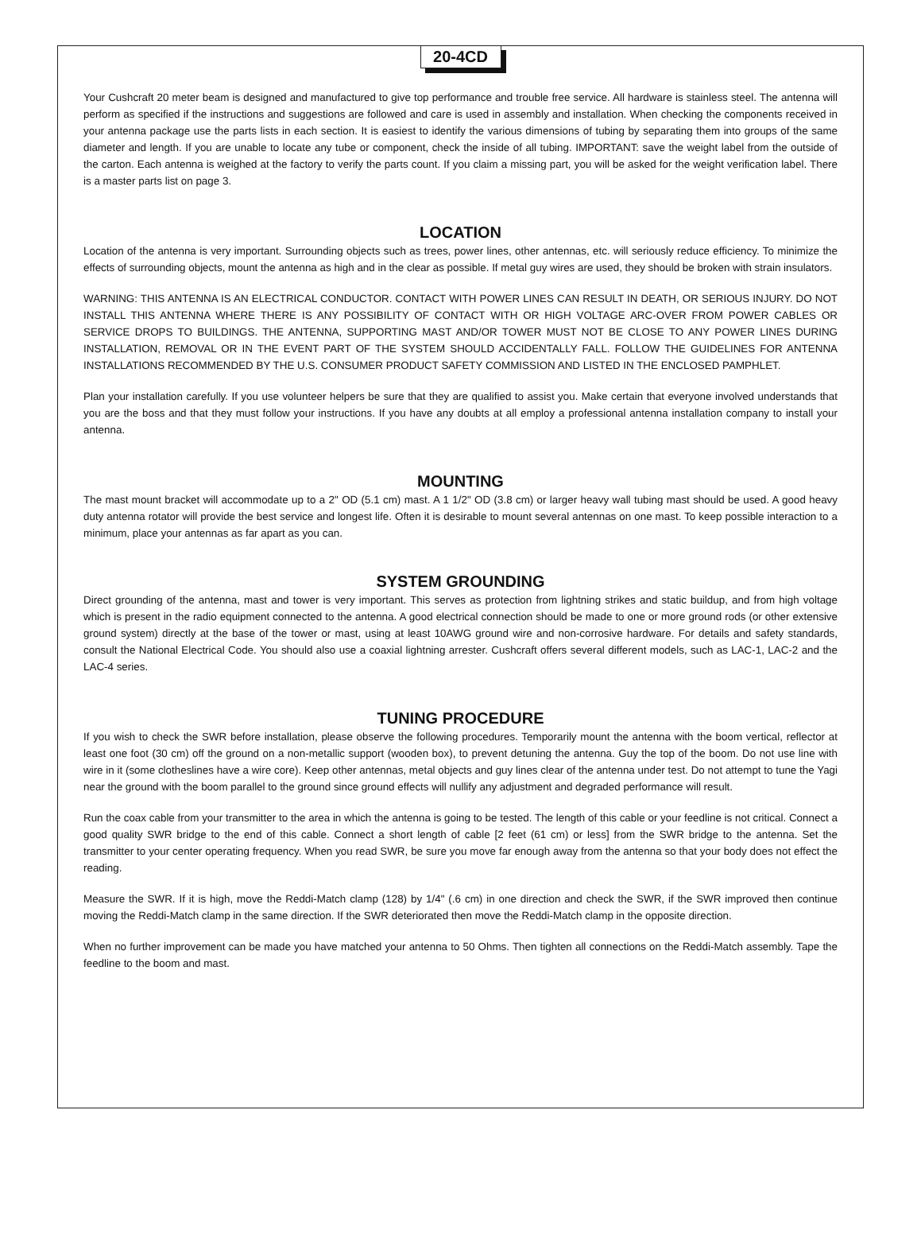20-4CD
Your Cushcraft 20 meter beam is designed and manufactured to give top performance and trouble free service. All hardware is stainless steel. The antenna will perform as specified if the instructions and suggestions are followed and care is used in assembly and installation. When checking the components received in your antenna package use the parts lists in each section. It is easiest to identify the various dimensions of tubing by separating them into groups of the same diameter and length. If you are unable to locate any tube or component, check the inside of all tubing. IMPORTANT: save the weight label from the outside of the carton. Each antenna is weighed at the factory to verify the parts count. If you claim a missing part, you will be asked for the weight verification label. There is a master parts list on page 3.
LOCATION
Location of the antenna is very important. Surrounding objects such as trees, power lines, other antennas, etc. will seriously reduce efficiency. To minimize the effects of surrounding objects, mount the antenna as high and in the clear as possible. If metal guy wires are used, they should be broken with strain insulators.
WARNING: THIS ANTENNA IS AN ELECTRICAL CONDUCTOR. CONTACT WITH POWER LINES CAN RESULT IN DEATH, OR SERIOUS INJURY. DO NOT INSTALL THIS ANTENNA WHERE THERE IS ANY POSSIBILITY OF CONTACT WITH OR HIGH VOLTAGE ARC-OVER FROM POWER CABLES OR SERVICE DROPS TO BUILDINGS. THE ANTENNA, SUPPORTING MAST AND/OR TOWER MUST NOT BE CLOSE TO ANY POWER LINES DURING INSTALLATION, REMOVAL OR IN THE EVENT PART OF THE SYSTEM SHOULD ACCIDENTALLY FALL. FOLLOW THE GUIDELINES FOR ANTENNA INSTALLATIONS RECOMMENDED BY THE U.S. CONSUMER PRODUCT SAFETY COMMISSION AND LISTED IN THE ENCLOSED PAMPHLET.
Plan your installation carefully. If you use volunteer helpers be sure that they are qualified to assist you. Make certain that everyone involved understands that you are the boss and that they must follow your instructions. If you have any doubts at all employ a professional antenna installation company to install your antenna.
MOUNTING
The mast mount bracket will accommodate up to a 2" OD (5.1 cm) mast. A 1 1/2" OD (3.8 cm) or larger heavy wall tubing mast should be used. A good heavy duty antenna rotator will provide the best service and longest life. Often it is desirable to mount several antennas on one mast. To keep possible interaction to a minimum, place your antennas as far apart as you can.
SYSTEM GROUNDING
Direct grounding of the antenna, mast and tower is very important. This serves as protection from lightning strikes and static buildup, and from high voltage which is present in the radio equipment connected to the antenna. A good electrical connection should be made to one or more ground rods (or other extensive ground system) directly at the base of the tower or mast, using at least 10AWG ground wire and non-corrosive hardware. For details and safety standards, consult the National Electrical Code. You should also use a coaxial lightning arrester. Cushcraft offers several different models, such as LAC-1, LAC-2 and the LAC-4 series.
TUNING PROCEDURE
If you wish to check the SWR before installation, please observe the following procedures. Temporarily mount the antenna with the boom vertical, reflector at least one foot (30 cm) off the ground on a non-metallic support (wooden box), to prevent detuning the antenna. Guy the top of the boom. Do not use line with wire in it (some clotheslines have a wire core). Keep other antennas, metal objects and guy lines clear of the antenna under test. Do not attempt to tune the Yagi near the ground with the boom parallel to the ground since ground effects will nullify any adjustment and degraded performance will result.
Run the coax cable from your transmitter to the area in which the antenna is going to be tested. The length of this cable or your feedline is not critical. Connect a good quality SWR bridge to the end of this cable. Connect a short length of cable [2 feet (61 cm) or less] from the SWR bridge to the antenna. Set the transmitter to your center operating frequency. When you read SWR, be sure you move far enough away from the antenna so that your body does not effect the reading.
Measure the SWR. If it is high, move the Reddi-Match clamp (128) by 1/4" (.6 cm) in one direction and check the SWR, if the SWR improved then continue moving the Reddi-Match clamp in the same direction. If the SWR deteriorated then move the Reddi-Match clamp in the opposite direction.
When no further improvement can be made you have matched your antenna to 50 Ohms. Then tighten all connections on the Reddi-Match assembly. Tape the feedline to the boom and mast.